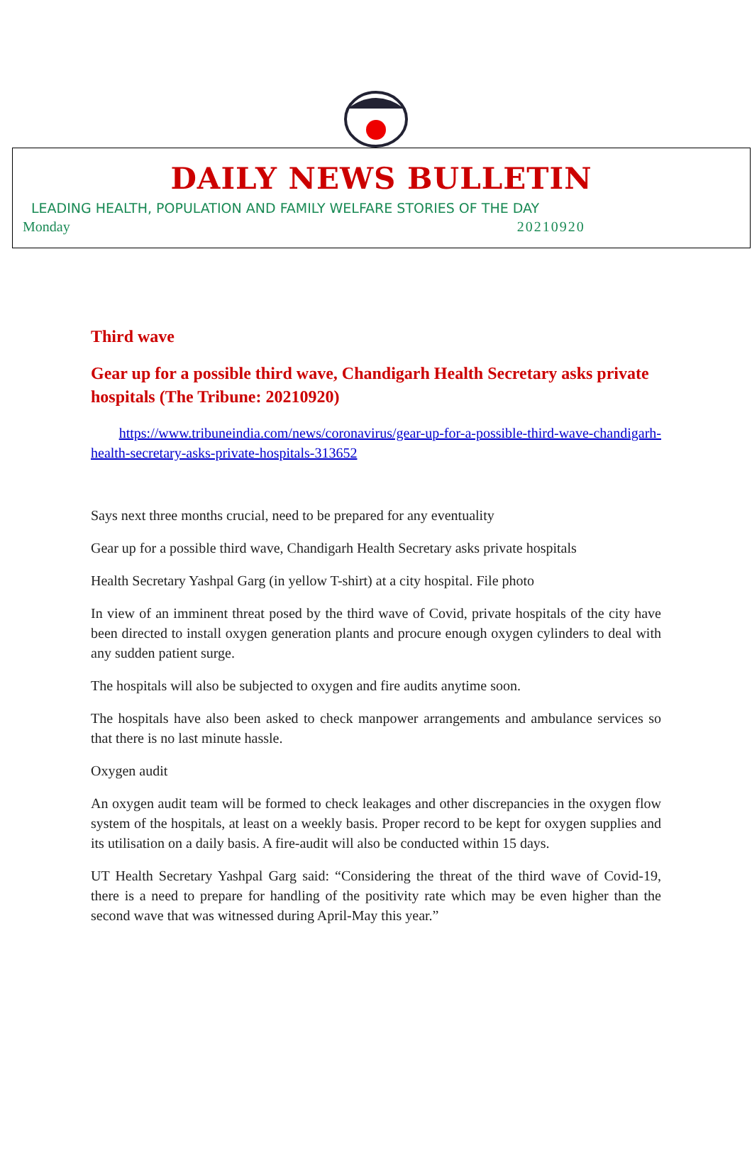DAILY NEWS BULLETIN
LEADING HEALTH, POPULATION AND FAMILY WELFARE STORIES OF THE DAY
Monday 20210920
Third wave
Gear up for a possible third wave, Chandigarh Health Secretary asks private hospitals (The Tribune: 20210920)
https://www.tribuneindia.com/news/coronavirus/gear-up-for-a-possible-third-wave-chandigarh-health-secretary-asks-private-hospitals-313652
Says next three months crucial, need to be prepared for any eventuality
Gear up for a possible third wave, Chandigarh Health Secretary asks private hospitals
Health Secretary Yashpal Garg (in yellow T-shirt) at a city hospital. File photo
In view of an imminent threat posed by the third wave of Covid, private hospitals of the city have been directed to install oxygen generation plants and procure enough oxygen cylinders to deal with any sudden patient surge.
The hospitals will also be subjected to oxygen and fire audits anytime soon.
The hospitals have also been asked to check manpower arrangements and ambulance services so that there is no last minute hassle.
Oxygen audit
An oxygen audit team will be formed to check leakages and other discrepancies in the oxygen flow system of the hospitals, at least on a weekly basis. Proper record to be kept for oxygen supplies and its utilisation on a daily basis. A fire-audit will also be conducted within 15 days.
UT Health Secretary Yashpal Garg said: “Considering the threat of the third wave of Covid-19, there is a need to prepare for handling of the positivity rate which may be even higher than the second wave that was witnessed during April-May this year.”